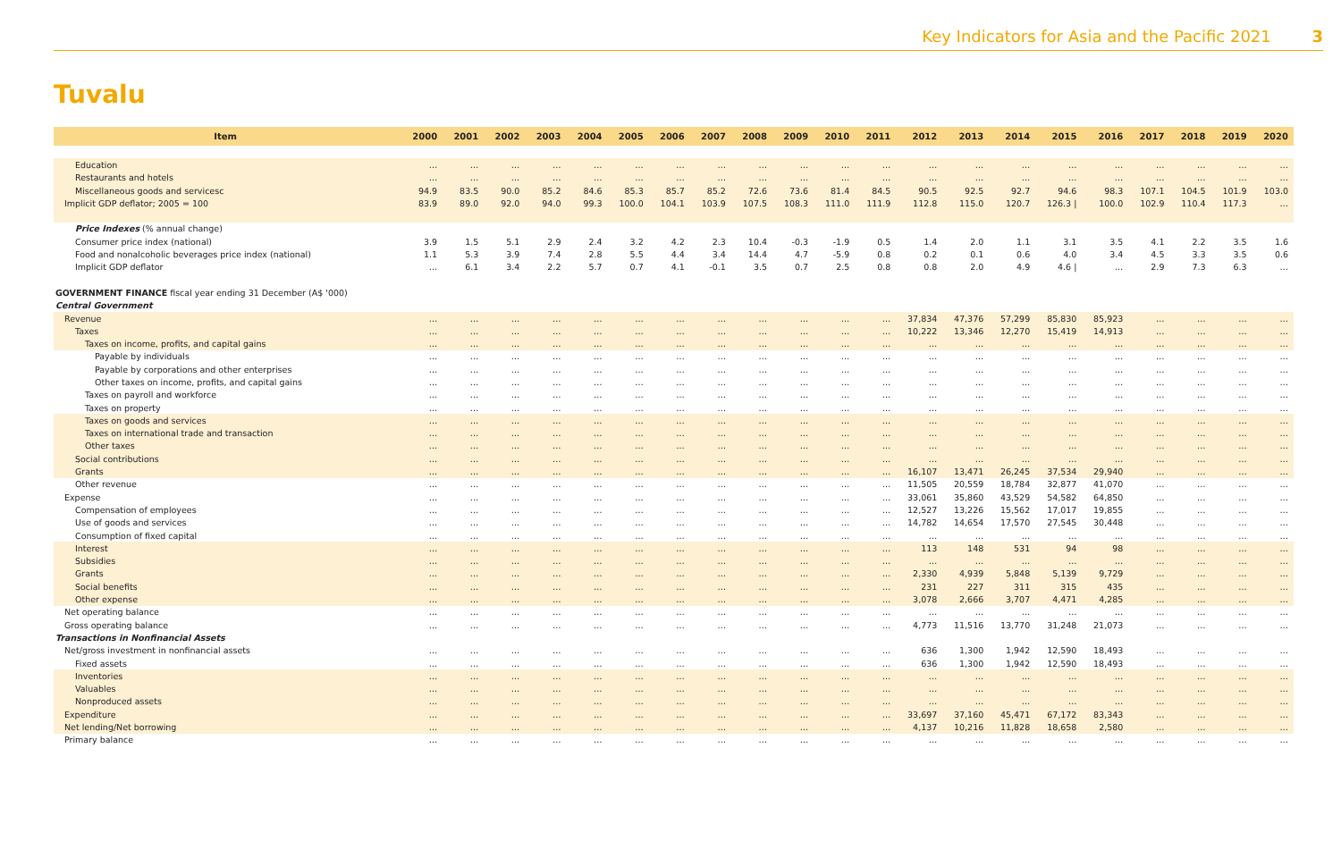Key Indicators for Asia and the Pacific 2021 3
Tuvalu
| Item | 2000 | 2001 | 2002 | 2003 | 2004 | 2005 | 2006 | 2007 | 2008 | 2009 | 2010 | 2011 | 2012 | 2013 | 2014 | 2015 | 2016 | 2017 | 2018 | 2019 | 2020 |
| --- | --- | --- | --- | --- | --- | --- | --- | --- | --- | --- | --- | --- | --- | --- | --- | --- | --- | --- | --- | --- | --- |
| Education | … | … | … | … | … | … | … | … | … | … | … | … | … | … | … | … | … | … | … | … | … |
| Restaurants and hotels | … | … | … | … | … | … | … | … | … | … | … | … | … | … | … | … | … | … | … | … | … |
| Miscellaneous goods and servicesc | 94.9 | 83.5 | 90.0 | 85.2 | 84.6 | 85.3 | 85.7 | 85.2 | 72.6 | 73.6 | 81.4 | 84.5 | 90.5 | 92.5 | 92.7 | 94.6 | 98.3 | 107.1 | 104.5 | 101.9 | 103.0 |
| Implicit GDP deflator; 2005 = 100 | 83.9 | 89.0 | 92.0 | 94.0 | 99.3 | 100.0 | 104.1 | 103.9 | 107.5 | 108.3 | 111.0 | 111.9 | 112.8 | 115.0 | 120.7 | 126.3 / | 100.0 | 102.9 | 110.4 | 117.3 | … |
| Price Indexes (% annual change) | | | | | | | | | | | | | | | | | | | | | |
| Consumer price index (national) | 3.9 | 1.5 | 5.1 | 2.9 | 2.4 | 3.2 | 4.2 | 2.3 | 10.4 | -0.3 | -1.9 | 0.5 | 1.4 | 2.0 | 1.1 | 3.1 | 3.5 | 4.1 | 2.2 | 3.5 | 1.6 |
| Food and nonalcoholic beverages price index (national) | 1.1 | 5.3 | 3.9 | 7.4 | 2.8 | 5.5 | 4.4 | 3.4 | 14.4 | 4.7 | -5.9 | 0.8 | 0.2 | 0.1 | 0.6 | 4.0 | 3.4 | 4.5 | 3.3 | 3.5 | 0.6 |
| Implicit GDP deflator | … | 6.1 | 3.4 | 2.2 | 5.7 | 0.7 | 4.1 | -0.1 | 3.5 | 0.7 | 2.5 | 0.8 | 0.8 | 2.0 | 4.9 | 4.6 / | … | 2.9 | 7.3 | 6.3 | … |
| GOVERNMENT FINANCE fiscal year ending 31 December (A$ '000) | | | | | | | | | | | | | | | | | | | | | |
| Central Government | | | | | | | | | | | | | | | | | | | | | |
| Revenue | … | … | … | … | … | … | … | … | … | … | … | … | 37,834 | 47,376 | 57,299 | 85,830 | 85,923 | … | … | … | … |
| Taxes | … | … | … | … | … | … | … | … | … | … | … | … | 10,222 | 13,346 | 12,270 | 15,419 | 14,913 | … | … | … | … |
| Taxes on income, profits, and capital gains | … | … | … | … | … | … | … | … | … | … | … | … | … | … | … | … | … | … | … | … | … |
| Payable by individuals | … | … | … | … | … | … | … | … | … | … | … | … | … | … | … | … | … | … | … | … | … |
| Payable by corporations and other enterprises | … | … | … | … | … | … | … | … | … | … | … | … | … | … | … | … | … | … | … | … | … |
| Other taxes on income, profits, and capital gains | … | … | … | … | … | … | … | … | … | … | … | … | … | … | … | … | … | … | … | … | … |
| Taxes on payroll and workforce | … | … | … | … | … | … | … | … | … | … | … | … | … | … | … | … | … | … | … | … | … |
| Taxes on property | … | … | … | … | … | … | … | … | … | … | … | … | … | … | … | … | … | … | … | … | … |
| Taxes on goods and services | … | … | … | … | … | … | … | … | … | … | … | … | … | … | … | … | … | … | … | … | … |
| Taxes on international trade and transaction | … | … | … | … | … | … | … | … | … | … | … | … | … | … | … | … | … | … | … | … | … |
| Other taxes | … | … | … | … | … | … | … | … | … | … | … | … | … | … | … | … | … | … | … | … | … |
| Social contributions | … | … | … | … | … | … | … | … | … | … | … | … | … | … | … | … | … | … | … | … | … |
| Grants | … | … | … | … | … | … | … | … | … | … | … | … | 16,107 | 13,471 | 26,245 | 37,534 | 29,940 | … | … | … | … |
| Other revenue | … | … | … | … | … | … | … | … | … | … | … | … | 11,505 | 20,559 | 18,784 | 32,877 | 41,070 | … | … | … | … |
| Expense | … | … | … | … | … | … | … | … | … | … | … | … | 33,061 | 35,860 | 43,529 | 54,582 | 64,850 | … | … | … | … |
| Compensation of employees | … | … | … | … | … | … | … | … | … | … | … | … | 12,527 | 13,226 | 15,562 | 17,017 | 19,855 | … | … | … | … |
| Use of goods and services | … | … | … | … | … | … | … | … | … | … | … | … | 14,782 | 14,654 | 17,570 | 27,545 | 30,448 | … | … | … | … |
| Consumption of fixed capital | … | … | … | … | … | … | … | … | … | … | … | … | … | … | … | … | … | … | … | … | … |
| Interest | … | … | … | … | … | … | … | … | … | … | … | … | 113 | 148 | 531 | 94 | 98 | … | … | … | … |
| Subsidies | … | … | … | … | … | … | … | … | … | … | … | … | … | … | … | … | … | … | … | … | … |
| Grants | … | … | … | … | … | … | … | … | … | … | … | … | 2,330 | 4,939 | 5,848 | 5,139 | 9,729 | … | … | … | … |
| Social benefits | … | … | … | … | … | … | … | … | … | … | … | … | 231 | 227 | 311 | 315 | 435 | … | … | … | … |
| Other expense | … | … | … | … | … | … | … | … | … | … | … | … | 3,078 | 2,666 | 3,707 | 4,471 | 4,285 | … | … | … | … |
| Net operating balance | … | … | … | … | … | … | … | … | … | … | … | … | … | … | … | … | … | … | … | … | … |
| Gross operating balance | … | … | … | … | … | … | … | … | … | … | … | … | 4,773 | 11,516 | 13,770 | 31,248 | 21,073 | … | … | … | … |
| Transactions in Nonfinancial Assets | | | | | | | | | | | | | | | | | | | | | |
| Net/gross investment in nonfinancial assets | … | … | … | … | … | … | … | … | … | … | … | … | 636 | 1,300 | 1,942 | 12,590 | 18,493 | … | … | … | … |
| Fixed assets | … | … | … | … | … | … | … | … | … | … | … | … | 636 | 1,300 | 1,942 | 12,590 | 18,493 | … | … | … | … |
| Inventories | … | … | … | … | … | … | … | … | … | … | … | … | … | … | … | … | … | … | … | … | … |
| Valuables | … | … | … | … | … | … | … | … | … | … | … | … | … | … | … | … | … | … | … | … | … |
| Nonproduced assets | … | … | … | … | … | … | … | … | … | … | … | … | … | … | … | … | … | … | … | … | … |
| Expenditure | … | … | … | … | … | … | … | … | … | … | … | … | 33,697 | 37,160 | 45,471 | 67,172 | 83,343 | … | … | … | … |
| Net lending/Net borrowing | … | … | … | … | … | … | … | … | … | … | … | … | 4,137 | 10,216 | 11,828 | 18,658 | 2,580 | … | … | … | … |
| Primary balance | … | … | … | … | … | … | … | … | … | … | … | … | … | … | … | … | … | … | … | … | … |